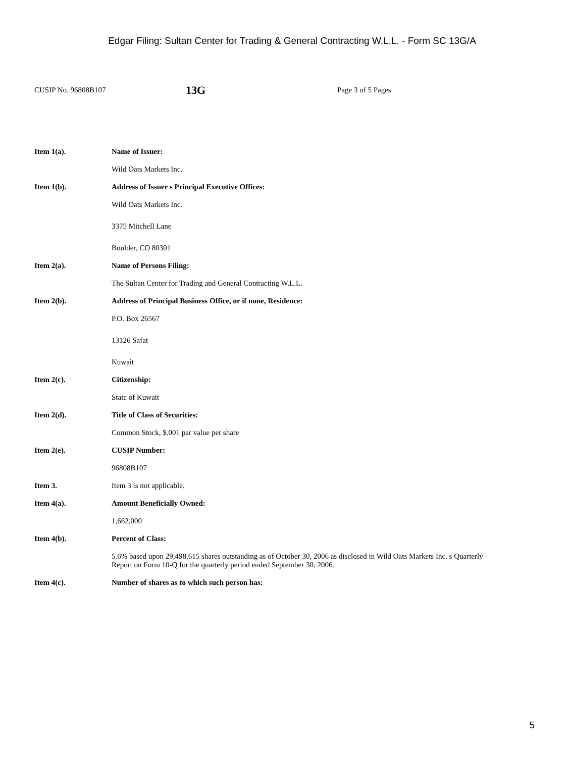Edgar Filing: Sultan Center for Trading & General Contracting W.L.L. - Form SC 13G/A
CUSIP No. 96808B107
13G
Page 3 of 5 Pages
Item 1(a). Name of Issuer:
Wild Oats Markets Inc.
Item 1(b). Address of Issuer s Principal Executive Offices:
Wild Oats Markets Inc.
3375 Mitchell Lane
Boulder, CO 80301
Item 2(a). Name of Persons Filing:
The Sultan Center for Trading and General Contracting W.L.L.
Item 2(b). Address of Principal Business Office, or if none, Residence:
P.O. Box 26567
13126 Safat
Kuwait
Item 2(c). Citizenship:
State of Kuwait
Item 2(d). Title of Class of Securities:
Common Stock, $.001 par value per share
Item 2(e). CUSIP Number:
96808B107
Item 3. Item 3 is not applicable.
Item 4(a). Amount Beneficially Owned:
1,662,000
Item 4(b). Percent of Class:
5.6% based upon 29,498,615 shares outstanding as of October 30, 2006 as disclosed in Wild Oats Markets Inc. s Quarterly Report on Form 10-Q for the quarterly period ended September 30, 2006.
Item 4(c). Number of shares as to which such person has:
5